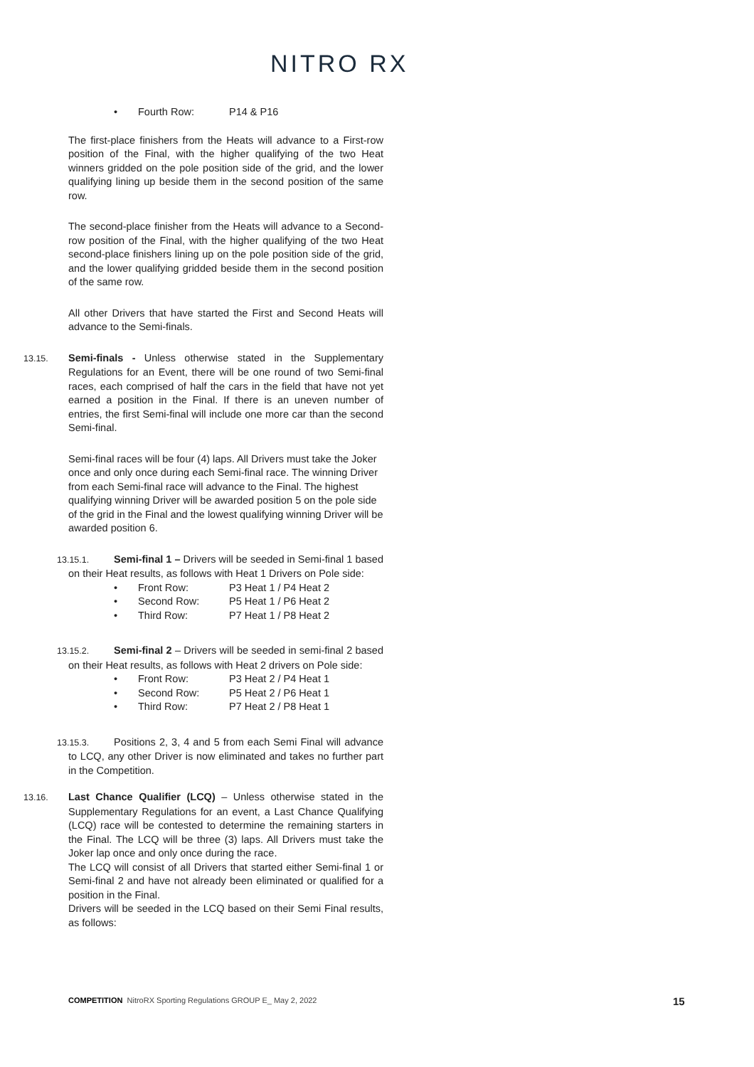NITRO RX
• Fourth Row: P14 & P16
The first-place finishers from the Heats will advance to a First-row position of the Final, with the higher qualifying of the two Heat winners gridded on the pole position side of the grid, and the lower qualifying lining up beside them in the second position of the same row.
The second-place finisher from the Heats will advance to a Second-row position of the Final, with the higher qualifying of the two Heat second-place finishers lining up on the pole position side of the grid, and the lower qualifying gridded beside them in the second position of the same row.
All other Drivers that have started the First and Second Heats will advance to the Semi-finals.
13.15. Semi-finals - Unless otherwise stated in the Supplementary Regulations for an Event, there will be one round of two Semi-final races, each comprised of half the cars in the field that have not yet earned a position in the Final. If there is an uneven number of entries, the first Semi-final will include one more car than the second Semi-final.
Semi-final races will be four (4) laps. All Drivers must take the Joker once and only once during each Semi-final race. The winning Driver from each Semi-final race will advance to the Final. The highest qualifying winning Driver will be awarded position 5 on the pole side of the grid in the Final and the lowest qualifying winning Driver will be awarded position 6.
13.15.1. Semi-final 1 – Drivers will be seeded in Semi-final 1 based on their Heat results, as follows with Heat 1 Drivers on Pole side:
• Front Row: P3 Heat 1 / P4 Heat 2
• Second Row: P5 Heat 1 / P6 Heat 2
• Third Row: P7 Heat 1 / P8 Heat 2
13.15.2. Semi-final 2 – Drivers will be seeded in semi-final 2 based on their Heat results, as follows with Heat 2 drivers on Pole side:
• Front Row: P3 Heat 2 / P4 Heat 1
• Second Row: P5 Heat 2 / P6 Heat 1
• Third Row: P7 Heat 2 / P8 Heat 1
13.15.3. Positions 2, 3, 4 and 5 from each Semi Final will advance to LCQ, any other Driver is now eliminated and takes no further part in the Competition.
13.16. Last Chance Qualifier (LCQ) – Unless otherwise stated in the Supplementary Regulations for an event, a Last Chance Qualifying (LCQ) race will be contested to determine the remaining starters in the Final. The LCQ will be three (3) laps. All Drivers must take the Joker lap once and only once during the race.
The LCQ will consist of all Drivers that started either Semi-final 1 or Semi-final 2 and have not already been eliminated or qualified for a position in the Final.
Drivers will be seeded in the LCQ based on their Semi Final results, as follows:
COMPETITION NitroRX Sporting Regulations GROUP E_ May 2, 2022
15